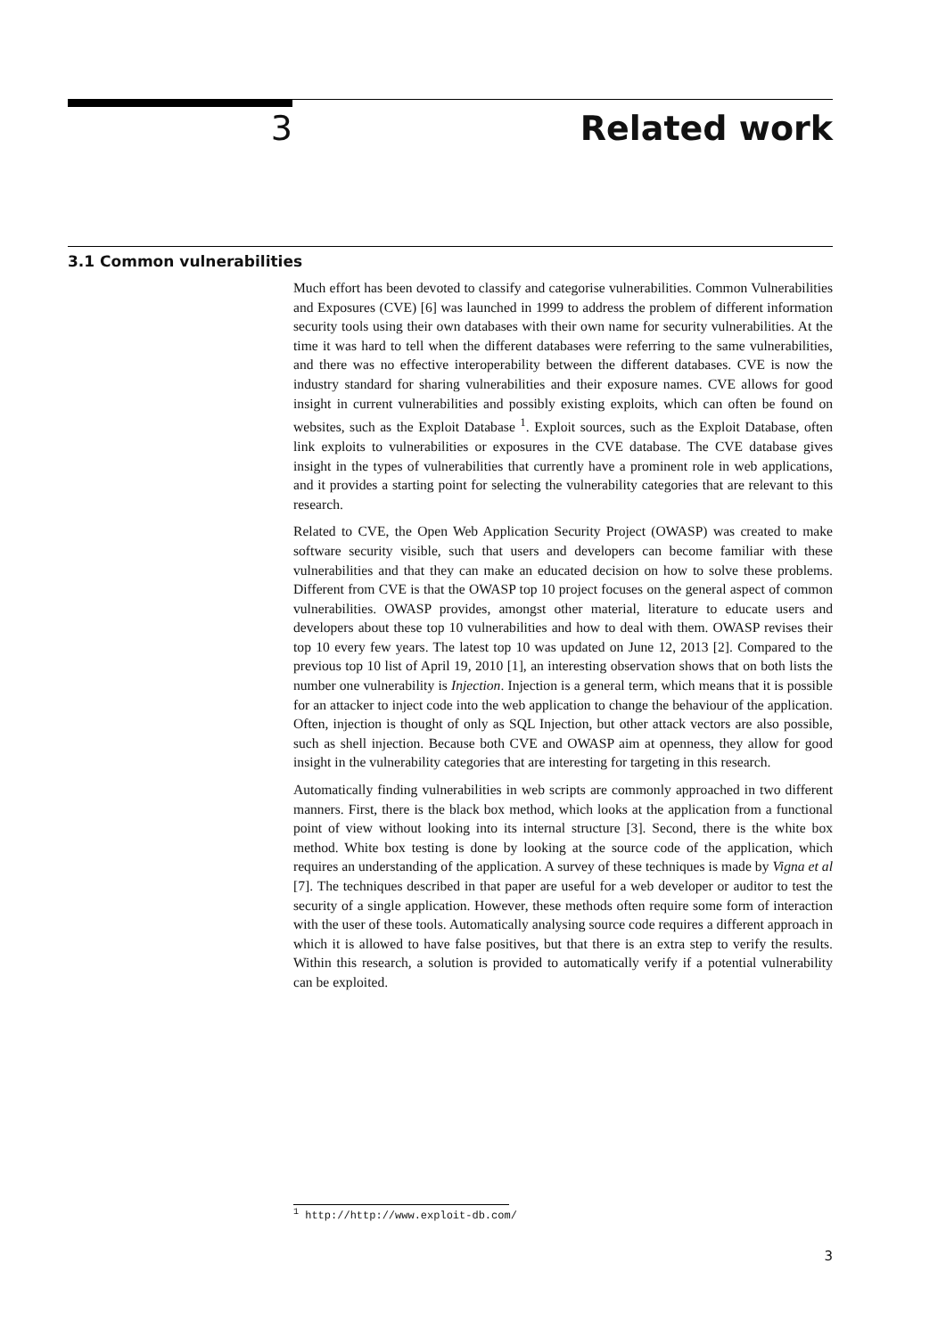3 Related work
3.1 Common vulnerabilities
Much effort has been devoted to classify and categorise vulnerabilities. Common Vulnerabilities and Exposures (CVE) [6] was launched in 1999 to address the problem of different information security tools using their own databases with their own name for security vulnerabilities. At the time it was hard to tell when the different databases were referring to the same vulnerabilities, and there was no effective interoperability between the different databases. CVE is now the industry standard for sharing vulnerabilities and their exposure names. CVE allows for good insight in current vulnerabilities and possibly existing exploits, which can often be found on websites, such as the Exploit Database <sup>1</sup>. Exploit sources, such as the Exploit Database, often link exploits to vulnerabilities or exposures in the CVE database. The CVE database gives insight in the types of vulnerabilities that currently have a prominent role in web applications, and it provides a starting point for selecting the vulnerability categories that are relevant to this research.
Related to CVE, the Open Web Application Security Project (OWASP) was created to make software security visible, such that users and developers can become familiar with these vulnerabilities and that they can make an educated decision on how to solve these problems. Different from CVE is that the OWASP top 10 project focuses on the general aspect of common vulnerabilities. OWASP provides, amongst other material, literature to educate users and developers about these top 10 vulnerabilities and how to deal with them. OWASP revises their top 10 every few years. The latest top 10 was updated on June 12, 2013 [2]. Compared to the previous top 10 list of April 19, 2010 [1], an interesting observation shows that on both lists the number one vulnerability is Injection. Injection is a general term, which means that it is possible for an attacker to inject code into the web application to change the behaviour of the application. Often, injection is thought of only as SQL Injection, but other attack vectors are also possible, such as shell injection. Because both CVE and OWASP aim at openness, they allow for good insight in the vulnerability categories that are interesting for targeting in this research.
Automatically finding vulnerabilities in web scripts are commonly approached in two different manners. First, there is the black box method, which looks at the application from a functional point of view without looking into its internal structure [3]. Second, there is the white box method. White box testing is done by looking at the source code of the application, which requires an understanding of the application. A survey of these techniques is made by Vigna et al [7]. The techniques described in that paper are useful for a web developer or auditor to test the security of a single application. However, these methods often require some form of interaction with the user of these tools. Automatically analysing source code requires a different approach in which it is allowed to have false positives, but that there is an extra step to verify the results. Within this research, a solution is provided to automatically verify if a potential vulnerability can be exploited.
<sup>1</sup> http://http://www.exploit-db.com/
3